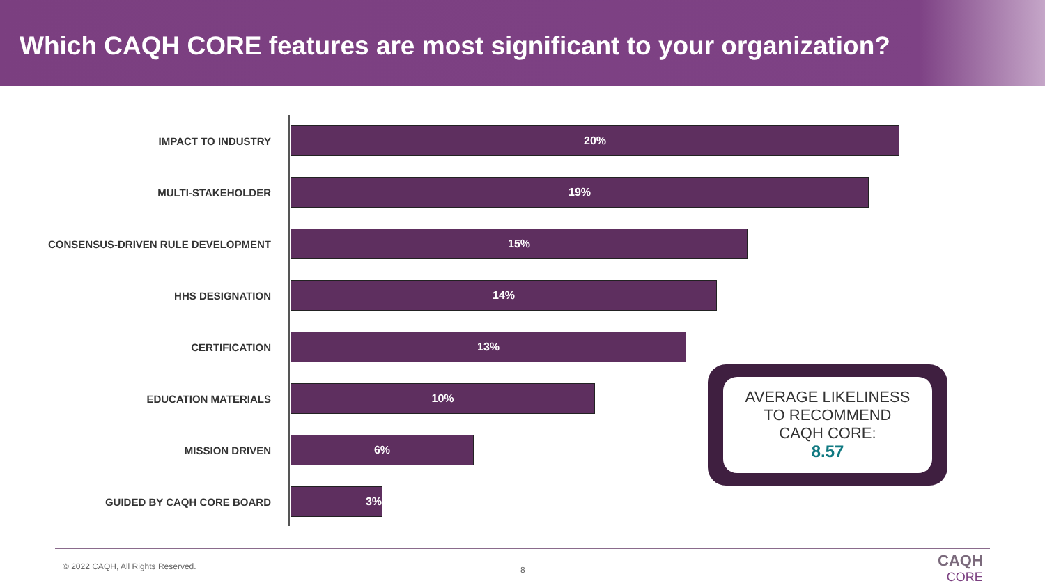Which CAQH CORE features are most significant to your organization?
IMPACT TO INDUSTRY
20%
MULTI-STAKEHOLDER
19%
CONSENSUS-DRIVEN RULE DEVELOPMENT
15%
HHS DESIGNATION
14%
CERTIFICATION
13%
EDUCATION MATERIALS
10%
MISSION DRIVEN
6%
GUIDED BY CAQH CORE BOARD
3%
AVERAGE LIKELINESS
TO RECOMMEND
CAQH CORE:
8.57
© 2022 CAQH, All Rights Reserved.
8
CAQH
CORE